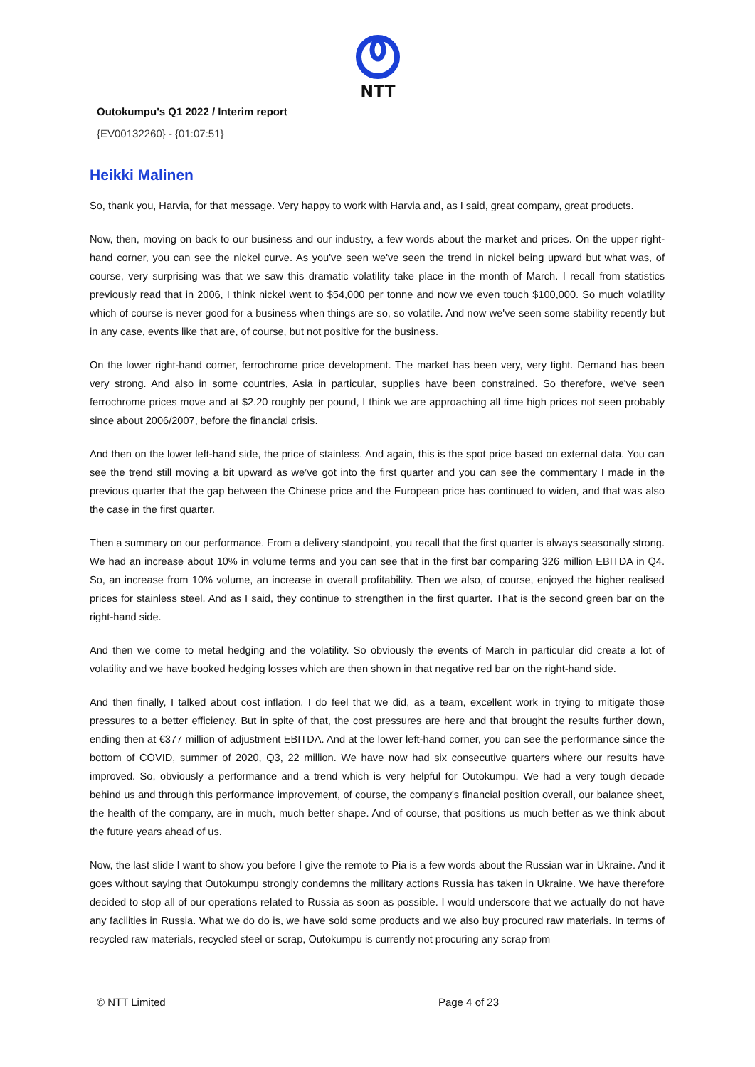NTT
Outokumpu's Q1 2022 / Interim report
{EV00132260} - {01:07:51}
Heikki Malinen
So, thank you, Harvia, for that message. Very happy to work with Harvia and, as I said, great company, great products.
Now, then, moving on back to our business and our industry, a few words about the market and prices. On the upper right-hand corner, you can see the nickel curve. As you've seen we've seen the trend in nickel being upward but what was, of course, very surprising was that we saw this dramatic volatility take place in the month of March. I recall from statistics previously read that in 2006, I think nickel went to $54,000 per tonne and now we even touch $100,000. So much volatility which of course is never good for a business when things are so, so volatile. And now we've seen some stability recently but in any case, events like that are, of course, but not positive for the business.
On the lower right-hand corner, ferrochrome price development. The market has been very, very tight. Demand has been very strong. And also in some countries, Asia in particular, supplies have been constrained. So therefore, we've seen ferrochrome prices move and at $2.20 roughly per pound, I think we are approaching all time high prices not seen probably since about 2006/2007, before the financial crisis.
And then on the lower left-hand side, the price of stainless. And again, this is the spot price based on external data. You can see the trend still moving a bit upward as we’ve got into the first quarter and you can see the commentary I made in the previous quarter that the gap between the Chinese price and the European price has continued to widen, and that was also the case in the first quarter.
Then a summary on our performance. From a delivery standpoint, you recall that the first quarter is always seasonally strong. We had an increase about 10% in volume terms and you can see that in the first bar comparing 326 million EBITDA in Q4. So, an increase from 10% volume, an increase in overall profitability. Then we also, of course, enjoyed the higher realised prices for stainless steel. And as I said, they continue to strengthen in the first quarter. That is the second green bar on the right-hand side.
And then we come to metal hedging and the volatility. So obviously the events of March in particular did create a lot of volatility and we have booked hedging losses which are then shown in that negative red bar on the right-hand side.
And then finally, I talked about cost inflation. I do feel that we did, as a team, excellent work in trying to mitigate those pressures to a better efficiency. But in spite of that, the cost pressures are here and that brought the results further down, ending then at €377 million of adjustment EBITDA. And at the lower left-hand corner, you can see the performance since the bottom of COVID, summer of 2020, Q3, 22 million. We have now had six consecutive quarters where our results have improved. So, obviously a performance and a trend which is very helpful for Outokumpu. We had a very tough decade behind us and through this performance improvement, of course, the company's financial position overall, our balance sheet, the health of the company, are in much, much better shape. And of course, that positions us much better as we think about the future years ahead of us.
Now, the last slide I want to show you before I give the remote to Pia is a few words about the Russian war in Ukraine. And it goes without saying that Outokumpu strongly condemns the military actions Russia has taken in Ukraine. We have therefore decided to stop all of our operations related to Russia as soon as possible. I would underscore that we actually do not have any facilities in Russia. What we do do is, we have sold some products and we also buy procured raw materials. In terms of recycled raw materials, recycled steel or scrap, Outokumpu is currently not procuring any scrap from
© NTT Limited Page 4 of 23